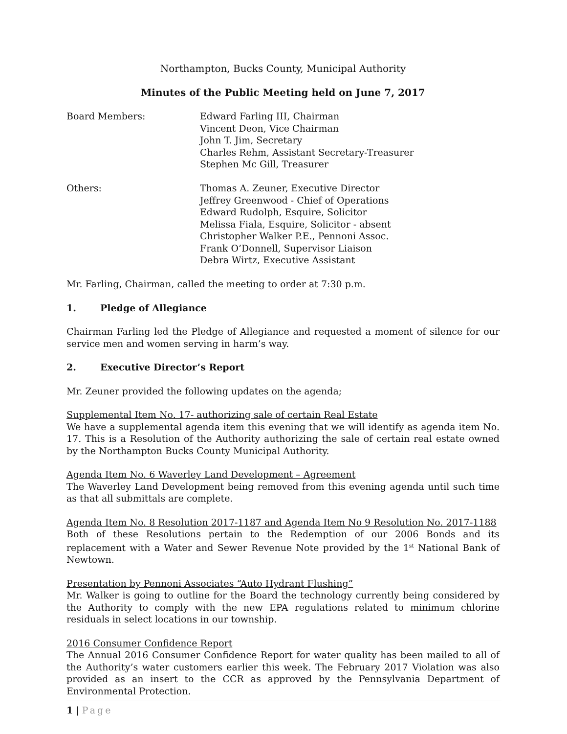Northampton, Bucks County, Municipal Authority
Minutes of the Public Meeting held on June 7, 2017
Board Members: Edward Farling III, Chairman
Vincent Deon, Vice Chairman
John T. Jim, Secretary
Charles Rehm, Assistant Secretary-Treasurer
Stephen Mc Gill, Treasurer
Others: Thomas A. Zeuner, Executive Director
Jeffrey Greenwood - Chief of Operations
Edward Rudolph, Esquire, Solicitor
Melissa Fiala, Esquire, Solicitor - absent
Christopher Walker P.E., Pennoni Assoc.
Frank O’Donnell, Supervisor Liaison
Debra Wirtz, Executive Assistant
Mr. Farling, Chairman, called the meeting to order at 7:30 p.m.
1. Pledge of Allegiance
Chairman Farling led the Pledge of Allegiance and requested a moment of silence for our service men and women serving in harm’s way.
2. Executive Director’s Report
Mr. Zeuner provided the following updates on the agenda;
Supplemental Item No. 17- authorizing sale of certain Real Estate
We have a supplemental agenda item this evening that we will identify as agenda item No. 17. This is a Resolution of the Authority authorizing the sale of certain real estate owned by the Northampton Bucks County Municipal Authority.
Agenda Item No. 6 Waverley Land Development – Agreement
The Waverley Land Development being removed from this evening agenda until such time as that all submittals are complete.
Agenda Item No. 8 Resolution 2017-1187 and Agenda Item No 9 Resolution No. 2017-1188
Both of these Resolutions pertain to the Redemption of our 2006 Bonds and its replacement with a Water and Sewer Revenue Note provided by the 1<sup>st</sup> National Bank of Newtown.
Presentation by Pennoni Associates “Auto Hydrant Flushing”
Mr. Walker is going to outline for the Board the technology currently being considered by the Authority to comply with the new EPA regulations related to minimum chlorine residuals in select locations in our township.
2016 Consumer Confidence Report
The Annual 2016 Consumer Confidence Report for water quality has been mailed to all of the Authority’s water customers earlier this week. The February 2017 Violation was also provided as an insert to the CCR as approved by the Pennsylvania Department of Environmental Protection.
1 | Page